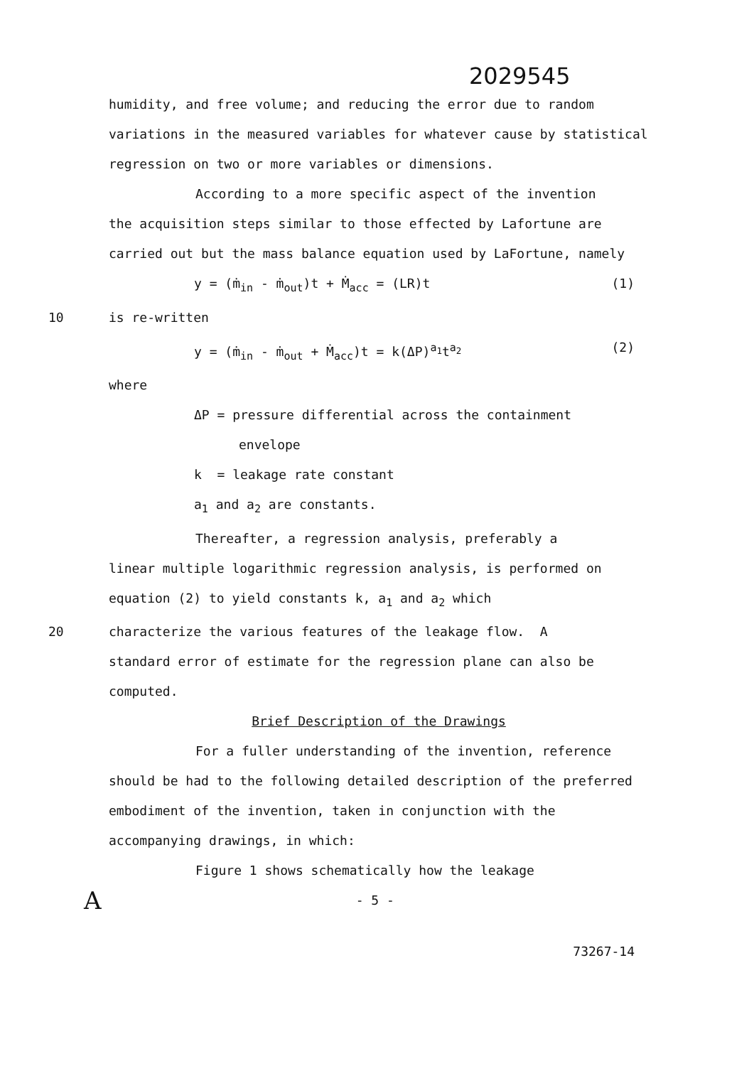2029545
humidity, and free volume; and reducing the error due to random variations in the measured variables for whatever cause by statistical regression on two or more variables or dimensions.
According to a more specific aspect of the invention
the acquisition steps similar to those effected by Lafortune are carried out but the mass balance equation used by LaFortune, namely
y = (ṁ<sub>in</sub> - ṁ<sub>out</sub>)t + Ṁ<sub>acc</sub> = (LR)t (1)
10 is re-written
y = (ṁ<sub>in</sub> - ṁ<sub>out</sub> + Ṁ<sub>acc</sub>)t = k(ΔP)<sup>a<sub>1</sub></sup>t<sup>a<sub>2</sub></sup> (2)
where
ΔP = pressure differential across the containment
envelope
k = leakage rate constant
a<sub>1</sub> and a<sub>2</sub> are constants.
Thereafter, a regression analysis, preferably a
linear multiple logarithmic regression analysis, is performed on equation (2) to yield constants k, a<sub>1</sub> and a<sub>2</sub> which
20 characterize the various features of the leakage flow. A
standard error of estimate for the regression plane can also be computed.
Brief Description of the Drawings
For a fuller understanding of the invention, reference should be had to the following detailed description of the preferred embodiment of the invention, taken in conjunction with the accompanying drawings, in which:
Figure 1 shows schematically how the leakage
A - 5 -
73267-14